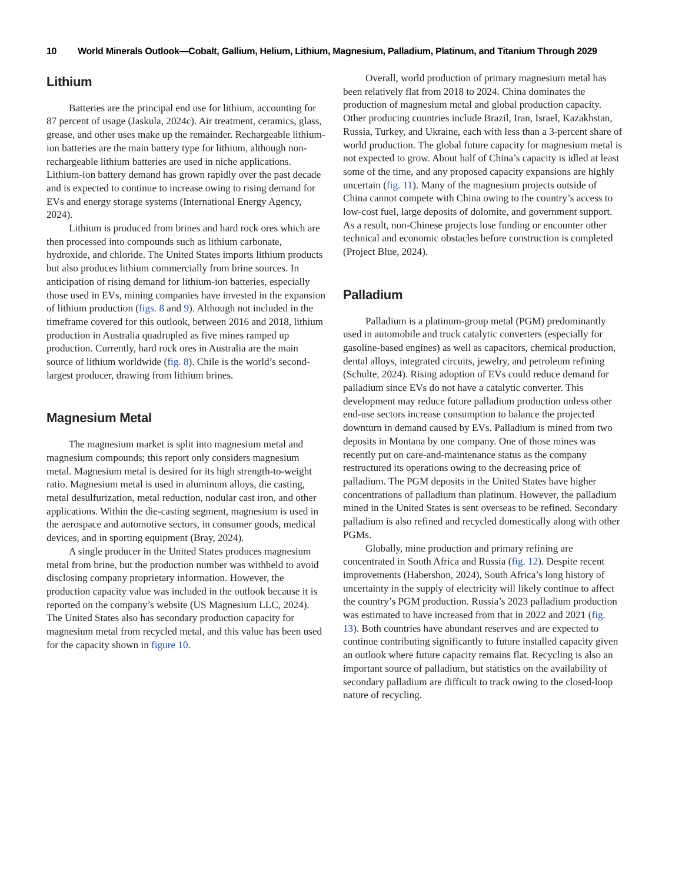10 World Minerals Outlook—Cobalt, Gallium, Helium, Lithium, Magnesium, Palladium, Platinum, and Titanium Through 2029
Lithium
Batteries are the principal end use for lithium, accounting for 87 percent of usage (Jaskula, 2024c). Air treatment, ceramics, glass, grease, and other uses make up the remainder. Rechargeable lithium-ion batteries are the main battery type for lithium, although non-rechargeable lithium batteries are used in niche applications. Lithium-ion battery demand has grown rapidly over the past decade and is expected to continue to increase owing to rising demand for EVs and energy storage systems (International Energy Agency, 2024).
Lithium is produced from brines and hard rock ores which are then processed into compounds such as lithium carbonate, hydroxide, and chloride. The United States imports lithium products but also produces lithium commercially from brine sources. In anticipation of rising demand for lithium-ion batteries, especially those used in EVs, mining companies have invested in the expansion of lithium production (figs. 8 and 9). Although not included in the timeframe covered for this outlook, between 2016 and 2018, lithium production in Australia quadrupled as five mines ramped up production. Currently, hard rock ores in Australia are the main source of lithium worldwide (fig. 8). Chile is the world’s second-largest producer, drawing from lithium brines.
Magnesium Metal
The magnesium market is split into magnesium metal and magnesium compounds; this report only considers magnesium metal. Magnesium metal is desired for its high strength-to-weight ratio. Magnesium metal is used in aluminum alloys, die casting, metal desulfurization, metal reduction, nodular cast iron, and other applications. Within the die-casting segment, magnesium is used in the aerospace and automotive sectors, in consumer goods, medical devices, and in sporting equipment (Bray, 2024).
A single producer in the United States produces magnesium metal from brine, but the production number was withheld to avoid disclosing company proprietary information. However, the production capacity value was included in the outlook because it is reported on the company’s website (US Magnesium LLC, 2024). The United States also has secondary production capacity for magnesium metal from recycled metal, and this value has been used for the capacity shown in figure 10.
Overall, world production of primary magnesium metal has been relatively flat from 2018 to 2024. China dominates the production of magnesium metal and global production capacity. Other producing countries include Brazil, Iran, Israel, Kazakhstan, Russia, Turkey, and Ukraine, each with less than a 3-percent share of world production. The global future capacity for magnesium metal is not expected to grow. About half of China’s capacity is idled at least some of the time, and any proposed capacity expansions are highly uncertain (fig. 11). Many of the magnesium projects outside of China cannot compete with China owing to the country’s access to low-cost fuel, large deposits of dolomite, and government support. As a result, non-Chinese projects lose funding or encounter other technical and economic obstacles before construction is completed (Project Blue, 2024).
Palladium
Palladium is a platinum-group metal (PGM) predominantly used in automobile and truck catalytic converters (especially for gasoline-based engines) as well as capacitors, chemical production, dental alloys, integrated circuits, jewelry, and petroleum refining (Schulte, 2024). Rising adoption of EVs could reduce demand for palladium since EVs do not have a catalytic converter. This development may reduce future palladium production unless other end-use sectors increase consumption to balance the projected downturn in demand caused by EVs. Palladium is mined from two deposits in Montana by one company. One of those mines was recently put on care-and-maintenance status as the company restructured its operations owing to the decreasing price of palladium. The PGM deposits in the United States have higher concentrations of palladium than platinum. However, the palladium mined in the United States is sent overseas to be refined. Secondary palladium is also refined and recycled domestically along with other PGMs.
Globally, mine production and primary refining are concentrated in South Africa and Russia (fig. 12). Despite recent improvements (Habershon, 2024), South Africa’s long history of uncertainty in the supply of electricity will likely continue to affect the country’s PGM production. Russia’s 2023 palladium production was estimated to have increased from that in 2022 and 2021 (fig. 13). Both countries have abundant reserves and are expected to continue contributing significantly to future installed capacity given an outlook where future capacity remains flat. Recycling is also an important source of palladium, but statistics on the availability of secondary palladium are difficult to track owing to the closed-loop nature of recycling.